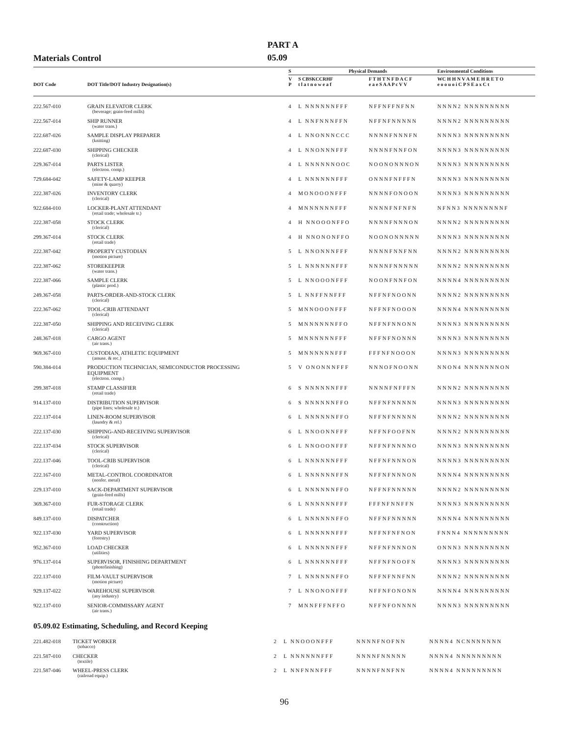Materials Control
PART A
05.09
| DOT Code | DOT Title/DOT Industry Designation(s) | S | Physical Demands | | Environmental Conditions |
| --- | --- | --- | --- | --- | --- |
| | | V P | S CBSKCCRHF t l a t n o w e a f | F T H T N F D A C F e a e S A A P c V V | WC H H N V A M E H R E T O e o o u o i C P S E a x C t |
| 222.567-010 | GRAIN ELEVATOR CLERK (beverage; grain-feed mills) | 4 | L NNNNNNFFF | NFFNFFNFNN | NNNN2 NNNNNNNNN |
| 222.567-014 | SHIP RUNNER (water trans.) | 4 | L NNFNNNFFN | NFFNFNNNNN | NNNN2 NNNNNNNNN |
| 222.687-026 | SAMPLE DISPLAY PREPARER (knitting) | 4 | L NNONNNCCC | NNNNFNNNFN | NNNN3 NNNNNNNNN |
| 222.687-030 | SHIPPING CHECKER (clerical) | 4 | L NNONNNFFF | NNNNFNNFON | NNNN3 NNNNNNNNN |
| 229.367-014 | PARTS LISTER (electron. comp.) | 4 | L NNNNNNOOC | NOONONNNON | NNNN3 NNNNNNNNN |
| 729.684-042 | SAFETY-LAMP KEEPER (mine & quarry) | 4 | L NNNNNNFFF | ONNNFNFFFN | NNNN3 NNNNNNNNN |
| 222.387-026 | INVENTORY CLERK (clerical) | 4 | MONOOONFFF | NNNNFONOON | NNNN3 NNNNNNNNN |
| 922.684-010 | LOCKER-PLANT ATTENDANT (retail trade; wholesale tr.) | 4 | MNNNNNNFFF | NNNNFNFNFN | NFNN3 NNNNNNNNF |
| 222.387-058 | STOCK CLERK (clerical) | 4 | H NNOOONFFO | NNNNFNNNON | NNNN2 NNNNNNNNN |
| 299.367-014 | STOCK CLERK (retail trade) | 4 | H NNONONFFO | NOONONNNNN | NNNN3 NNNNNNNNN |
| 222.387-042 | PROPERTY CUSTODIAN (motion picture) | 5 | L NNONNNFFF | NNNNFNNFNN | NNNN2 NNNNNNNNN |
| 222.387-062 | STOREKEEPER (water trans.) | 5 | L NNNNNNFFF | NNNNFNNNNN | NNNN2 NNNNNNNNN |
| 222.387-066 | SAMPLE CLERK (plastic prod.) | 5 | L NNOOONFFF | NOONFNNFON | NNNN4 NNNNNNNNN |
| 249.367-058 | PARTS-ORDER-AND-STOCK CLERK (clerical) | 5 | L NNFFNNFFF | NFFNFNOONN | NNNN2 NNNNNNNNN |
| 222.367-062 | TOOL-CRIB ATTENDANT (clerical) | 5 | MNNOOONFFF | NFFNFNOOON | NNNN4 NNNNNNNNN |
| 222.387-050 | SHIPPING AND RECEIVING CLERK (clerical) | 5 | MNNNNNNFFO | NFFNFNNONN | NNNN3 NNNNNNNNN |
| 248.367-018 | CARGO AGENT (air trans.) | 5 | MNNNNNNFFF | NFFNFNONNN | NNNN3 NNNNNNNNN |
| 969.367-010 | CUSTODIAN, ATHLETIC EQUIPMENT (amuse. & rec.) | 5 | MNNNNNNFFF | FFFNFNOOON | NNNN3 NNNNNNNNN |
| 590.384-014 | PRODUCTION TECHNICIAN, SEMICONDUCTOR PROCESSING EQUIPMENT (electron. comp.) | 5 | V ONONNNFFF | NNNOFNOONN | NNON4 NNNNNNNON |
| 299.387-018 | STAMP CLASSIFIER (retail trade) | 6 | S NNNNNNFFF | NNNNFNFFFN | NNNN2 NNNNNNNNN |
| 914.137-010 | DISTRIBUTION SUPERVISOR (pipe lines; wholesale tr.) | 6 | S NNNNNNFFO | NFFNFNNNNN | NNNN3 NNNNNNNNN |
| 222.137-014 | LINEN-ROOM SUPERVISOR (laundry & rel.) | 6 | L NNNNNNFFO | NFFNFNNNNN | NNNN2 NNNNNNNNN |
| 222.137-030 | SHIPPING-AND-RECEIVING SUPERVISOR (clerical) | 6 | L NNOONNFFF | NFFNFOOFNN | NNNN2 NNNNNNNNN |
| 222.137-034 | STOCK SUPERVISOR (clerical) | 6 | L NNOOONFFF | NFFNFNNNNO | NNNN3 NNNNNNNNN |
| 222.137-046 | TOOL-CRIB SUPERVISOR (clerical) | 6 | L NNNNNNFFF | NFFNFNNNON | NNNN3 NNNNNNNNN |
| 222.167-010 | METAL-CONTROL COORDINATOR (nonfer. metal) | 6 | L NNNNNNFFN | NFFNFNNNON | NNNN4 NNNNNNNNN |
| 229.137-010 | SACK-DEPARTMENT SUPERVISOR (grain-feed mills) | 6 | L NNNNNNFFO | NFFNFNNNNN | NNNN2 NNNNNNNNN |
| 369.367-010 | FUR-STORAGE CLERK (retail trade) | 6 | L NNNNNNFFF | FFFNFNNFFN | NNNN3 NNNNNNNNN |
| 849.137-010 | DISPATCHER (construction) | 6 | L NNNNNNFFO | NFFNFNNNNN | NNNN4 NNNNNNNNN |
| 922.137-030 | YARD SUPERVISOR (forestry) | 6 | L NNNNNNFFF | NFFNFNFNON | FNNN4 NNNNNNNNN |
| 952.367-010 | LOAD CHECKER (utilities) | 6 | L NNNNNNFFF | NFFNFNNNON | ONNN3 NNNNNNNNN |
| 976.137-014 | SUPERVISOR, FINISHING DEPARTMENT (photofinishing) | 6 | L NNNNNNFFF | NFFNFNOOFN | NNNN3 NNNNNNNNN |
| 222.137-010 | FILM-VAULT SUPERVISOR (motion picture) | 7 | L NNNNNNFFO | NFFNFNNFNN | NNNN2 NNNNNNNNN |
| 929.137-022 | WAREHOUSE SUPERVISOR (any industry) | 7 | L NNONONFFF | NFFNFONONN | NNNN4 NNNNNNNNN |
| 922.137-010 | SENIOR-COMMISSARY AGENT (air trans.) | 7 | MNNFFFNFFO | NFFNFONNNN | NNNN3 NNNNNNNNN |
05.09.02 Estimating, Scheduling, and Record Keeping
| 221.482-018 | TICKET WORKER (tobacco) | 2 | L NNOOONFFF | NNNNFNOFNN | NNNN4 NCNNNNNNN |
| 221.587-010 | CHECKER (textile) | 2 | L NNNNNNFFF | NNNNFNNNNN | NNNN4 NNNNNNNNN |
| 221.587-046 | WHEEL-PRESS CLERK (railroad equip.) | 2 | L NNFNNNFFF | NNNNFNNFNN | NNNN4 NNNNNNNNN |
96